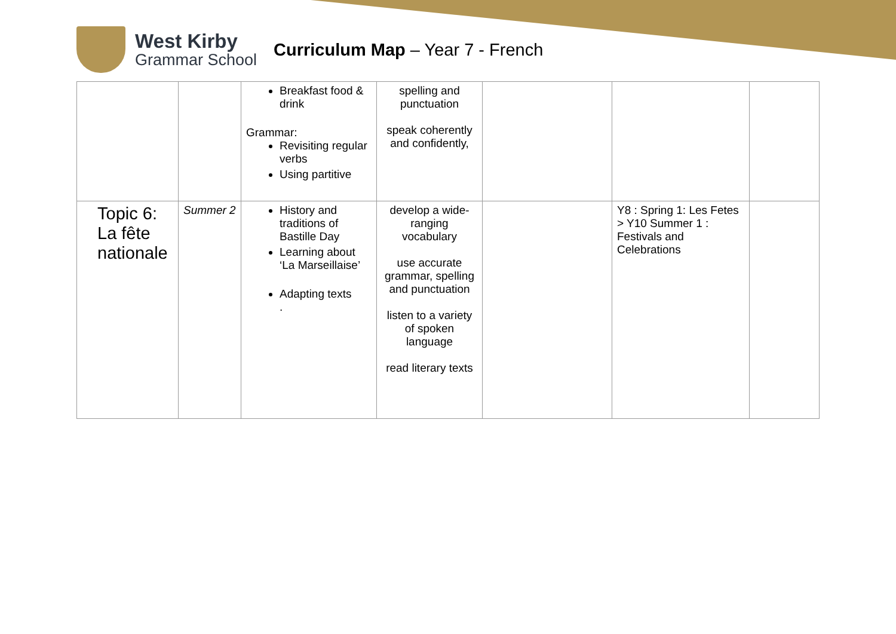West Kirby
Grammar School
Curriculum Map – Year 7 - French
| | | Breakfast food & drink Grammar: Revisiting regular verbs Using partitive | spelling and punctuation speak coherently and confidently, | | | |
| Topic 6: La fête nationale | Summer 2 | History and traditions of Bastille Day Learning about ‘La Marseillaise’ Adapting texts . | develop a wide-ranging vocabulary use accurate grammar, spelling and punctuation listen to a variety of spoken language read literary texts | | Y8 : Spring 1: Les Fetes > Y10 Summer 1 : Festivals and Celebrations | |